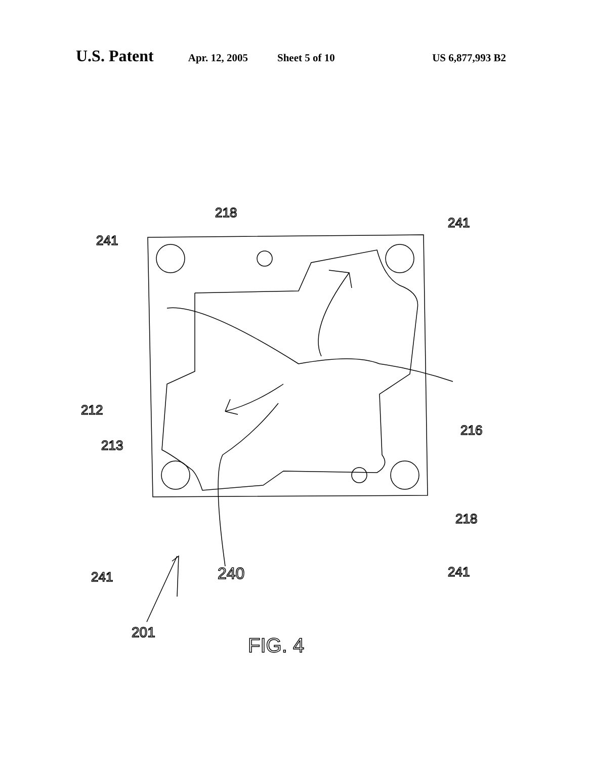U.S. Patent Apr. 12, 2005 Sheet 5 of 10 US 6,877,993 B2
241
218
241
212
213
216
218
241
241
240
201
FIG. 4